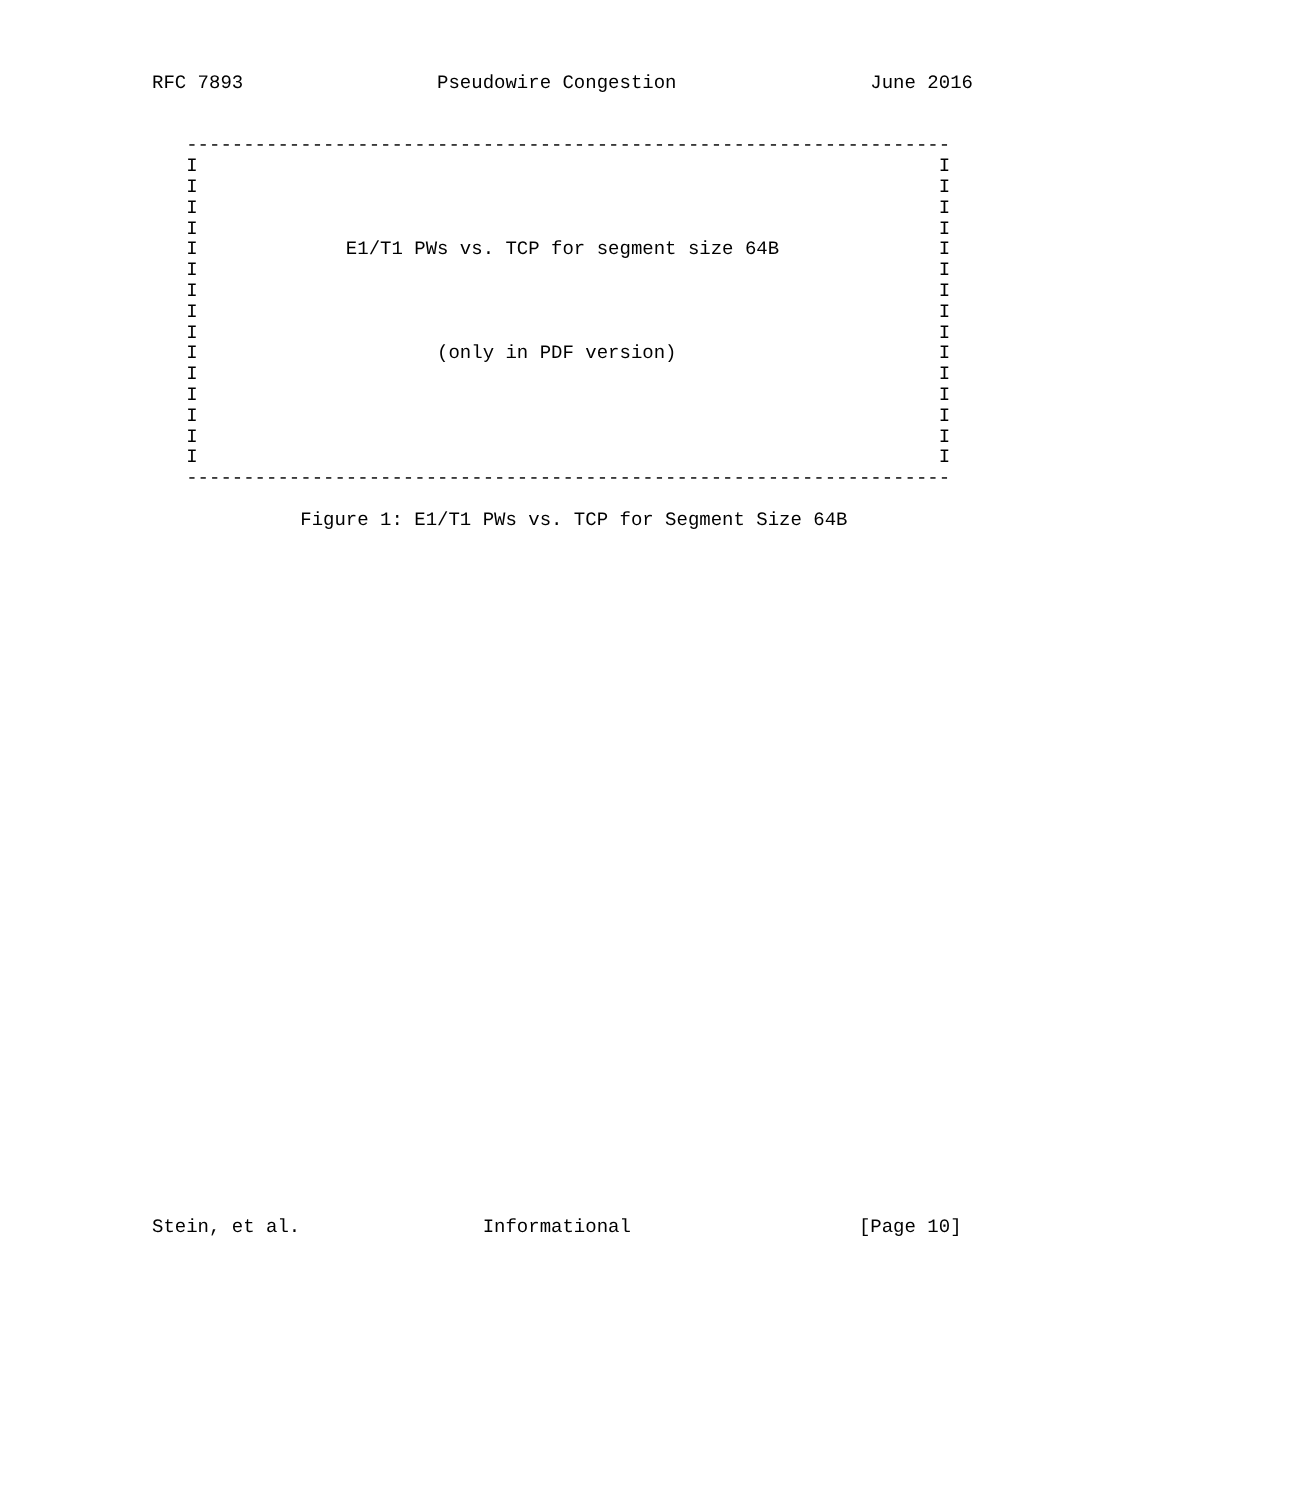RFC 7893                 Pseudowire Congestion                 June 2016


   -------------------------------------------------------------------
   I                                                                 I
   I                                                                 I
   I                                                                 I
   I                                                                 I
   I             E1/T1 PWs vs. TCP for segment size 64B              I
   I                                                                 I
   I                                                                 I
   I                                                                 I
   I                                                                 I
   I                     (only in PDF version)                       I
   I                                                                 I
   I                                                                 I
   I                                                                 I
   I                                                                 I
   I                                                                 I
   -------------------------------------------------------------------

             Figure 1: E1/T1 PWs vs. TCP for Segment Size 64B

































Stein, et al.                Informational                    [Page 10]